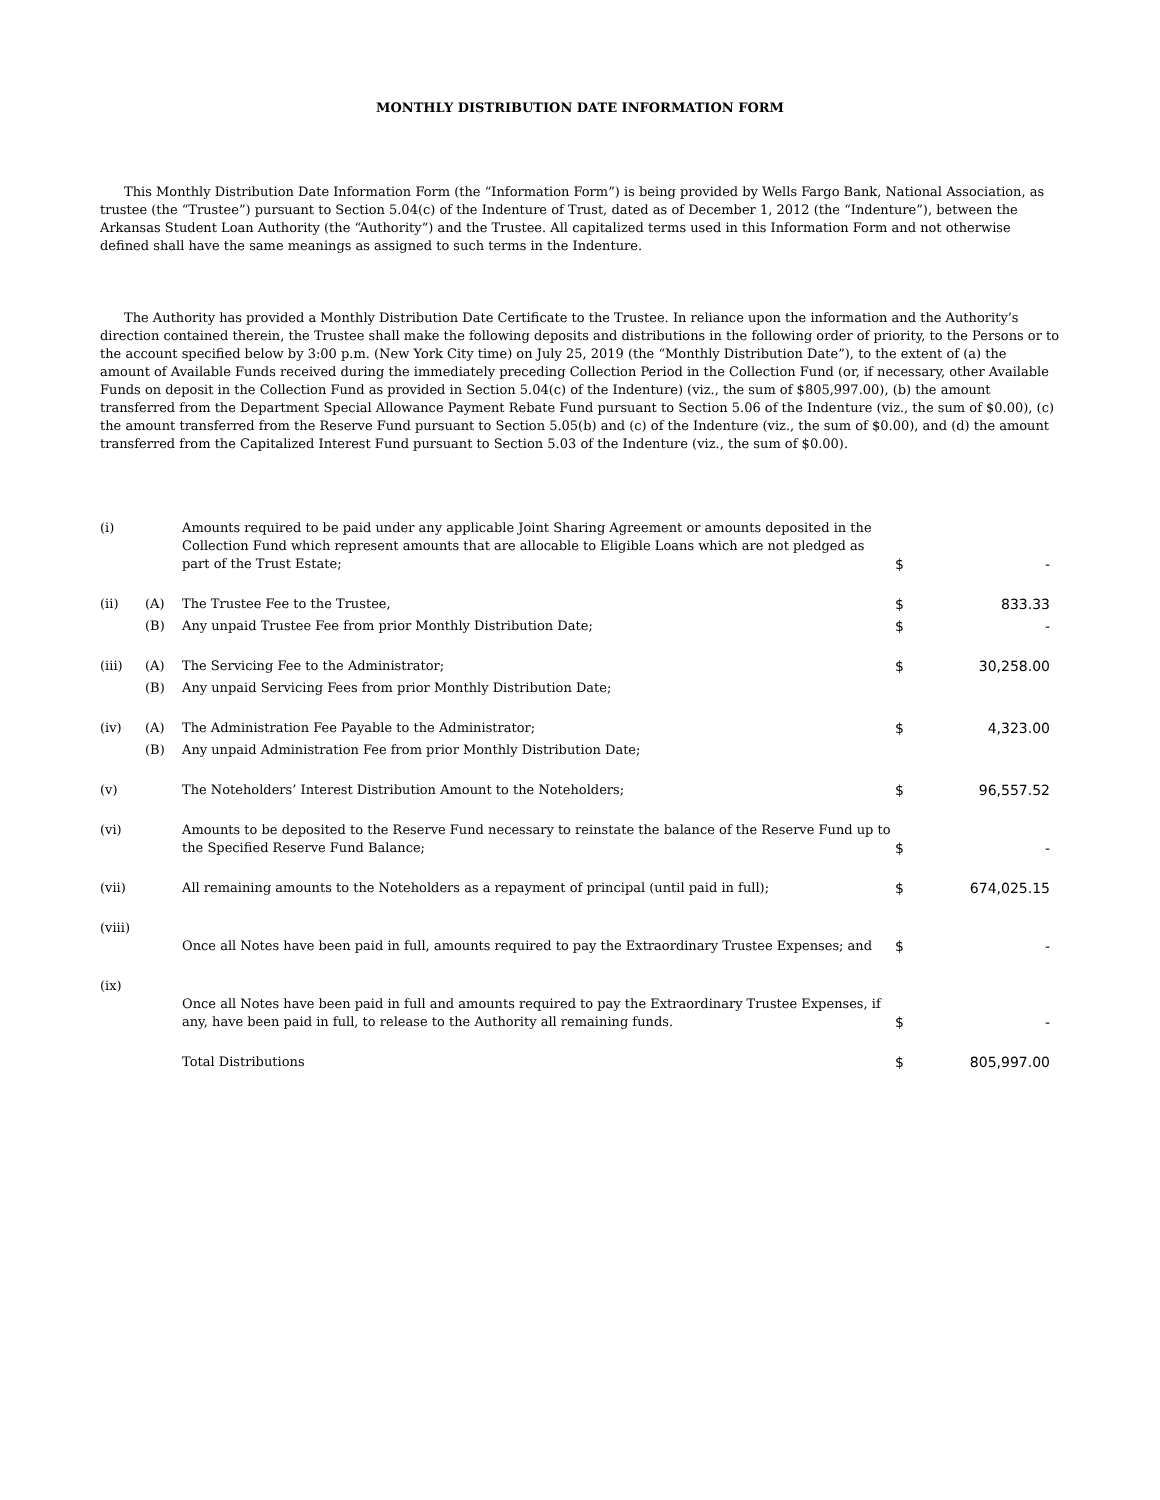MONTHLY DISTRIBUTION DATE INFORMATION FORM
This Monthly Distribution Date Information Form (the “Information Form”) is being provided by Wells Fargo Bank, National Association, as trustee (the “Trustee”) pursuant to Section 5.04(c) of the Indenture of Trust, dated as of December 1, 2012 (the “Indenture”), between the Arkansas Student Loan Authority (the “Authority”) and the Trustee. All capitalized terms used in this Information Form and not otherwise defined shall have the same meanings as assigned to such terms in the Indenture.
The Authority has provided a Monthly Distribution Date Certificate to the Trustee. In reliance upon the information and the Authority’s direction contained therein, the Trustee shall make the following deposits and distributions in the following order of priority, to the Persons or to the account specified below by 3:00 p.m. (New York City time) on July 25, 2019 (the “Monthly Distribution Date”), to the extent of (a) the amount of Available Funds received during the immediately preceding Collection Period in the Collection Fund (or, if necessary, other Available Funds on deposit in the Collection Fund as provided in Section 5.04(c) of the Indenture) (viz., the sum of $805,997.00), (b) the amount transferred from the Department Special Allowance Payment Rebate Fund pursuant to Section 5.06 of the Indenture (viz., the sum of $0.00), (c) the amount transferred from the Reserve Fund pursuant to Section 5.05(b) and (c) of the Indenture (viz., the sum of $0.00), and (d) the amount transferred from the Capitalized Interest Fund pursuant to Section 5.03 of the Indenture (viz., the sum of $0.00).
| (i) | | Amounts required to be paid under any applicable Joint Sharing Agreement or amounts deposited in the Collection Fund which represent amounts that are allocable to Eligible Loans which are not pledged as part of the Trust Estate; | $ | - |
| (ii) | (A) | The Trustee Fee to the Trustee, | $ | 833.33 |
| | (B) | Any unpaid Trustee Fee from prior Monthly Distribution Date; | $ | - |
| (iii) | (A) | The Servicing Fee to the Administrator; | $ | 30,258.00 |
| | (B) | Any unpaid Servicing Fees from prior Monthly Distribution Date; | | |
| (iv) | (A) | The Administration Fee Payable to the Administrator; | $ | 4,323.00 |
| | (B) | Any unpaid Administration Fee from prior Monthly Distribution Date; | | |
| (v) | | The Noteholders’ Interest Distribution Amount to the Noteholders; | $ | 96,557.52 |
| (vi) | | Amounts to be deposited to the Reserve Fund necessary to reinstate the balance of the Reserve Fund up to the Specified Reserve Fund Balance; | $ | - |
| (vii) | | All remaining amounts to the Noteholders as a repayment of principal (until paid in full); | $ | 674,025.15 |
| (viii) | | Once all Notes have been paid in full, amounts required to pay the Extraordinary Trustee Expenses; and | $ | - |
| (ix) | | Once all Notes have been paid in full and amounts required to pay the Extraordinary Trustee Expenses, if any, have been paid in full, to release to the Authority all remaining funds. | $ | - |
| | | Total Distributions | $ | 805,997.00 |